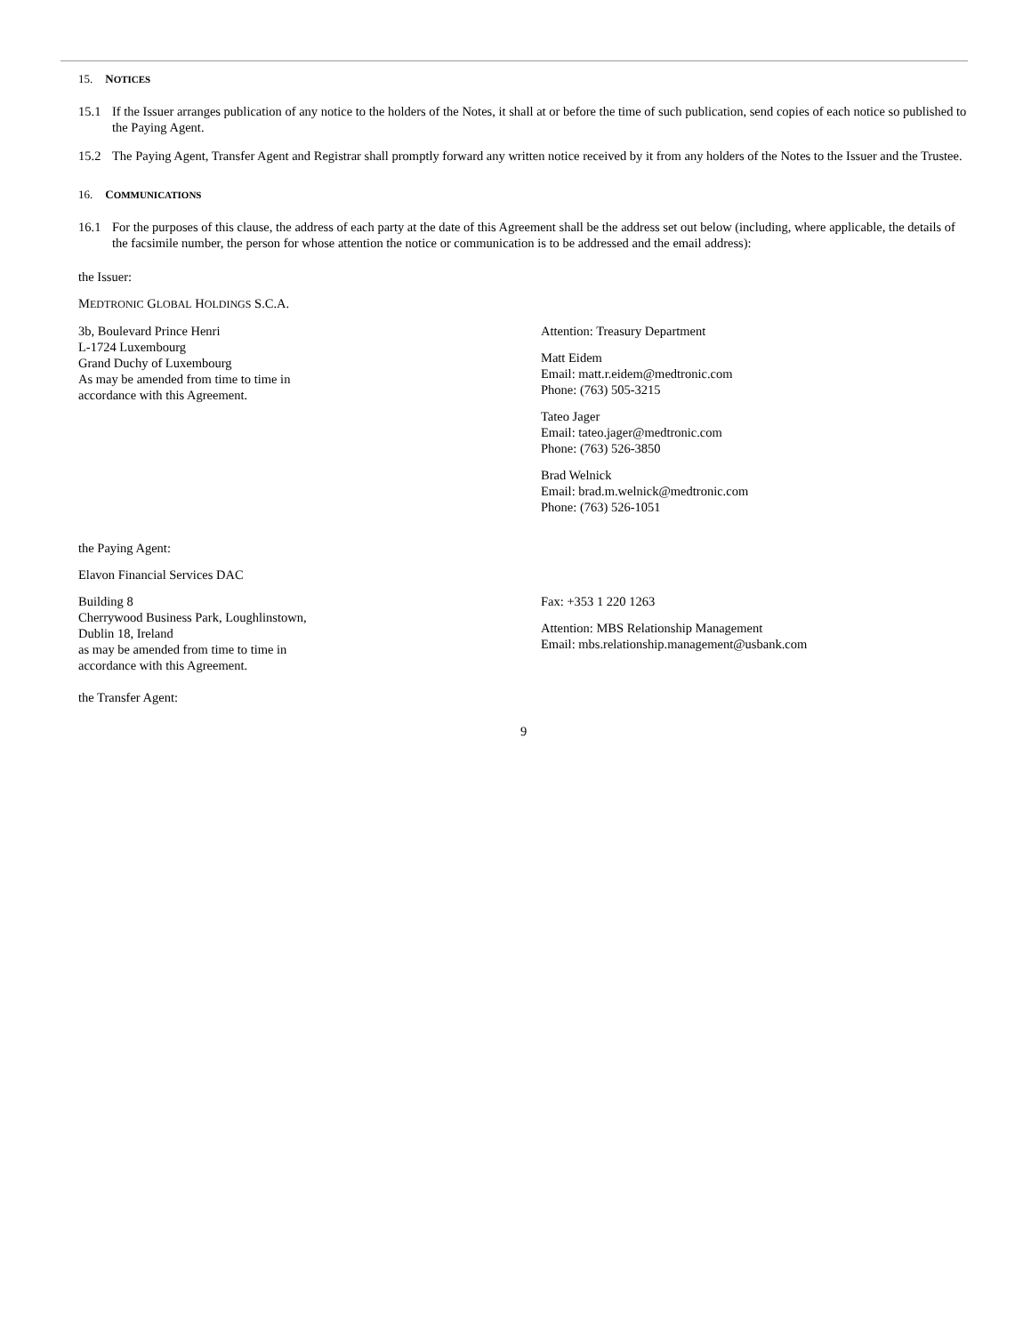15. NOTICES
15.1 If the Issuer arranges publication of any notice to the holders of the Notes, it shall at or before the time of such publication, send copies of each notice so published to the Paying Agent.
15.2 The Paying Agent, Transfer Agent and Registrar shall promptly forward any written notice received by it from any holders of the Notes to the Issuer and the Trustee.
16. COMMUNICATIONS
16.1 For the purposes of this clause, the address of each party at the date of this Agreement shall be the address set out below (including, where applicable, the details of the facsimile number, the person for whose attention the notice or communication is to be addressed and the email address):
the Issuer:
MEDTRONIC GLOBAL HOLDINGS S.C.A.
3b, Boulevard Prince Henri
L-1724 Luxembourg
Grand Duchy of Luxembourg
As may be amended from time to time in
accordance with this Agreement.
Attention: Treasury Department
Matt Eidem
Email: matt.r.eidem@medtronic.com
Phone: (763) 505-3215
Tateo Jager
Email: tateo.jager@medtronic.com
Phone: (763) 526-3850
Brad Welnick
Email: brad.m.welnick@medtronic.com
Phone: (763) 526-1051
the Paying Agent:
Elavon Financial Services DAC
Building 8
Cherrywood Business Park, Loughlinstown,
Dublin 18, Ireland
as may be amended from time to time in
accordance with this Agreement.
Fax: +353 1 220 1263
Attention: MBS Relationship Management
Email: mbs.relationship.management@usbank.com
the Transfer Agent:
9